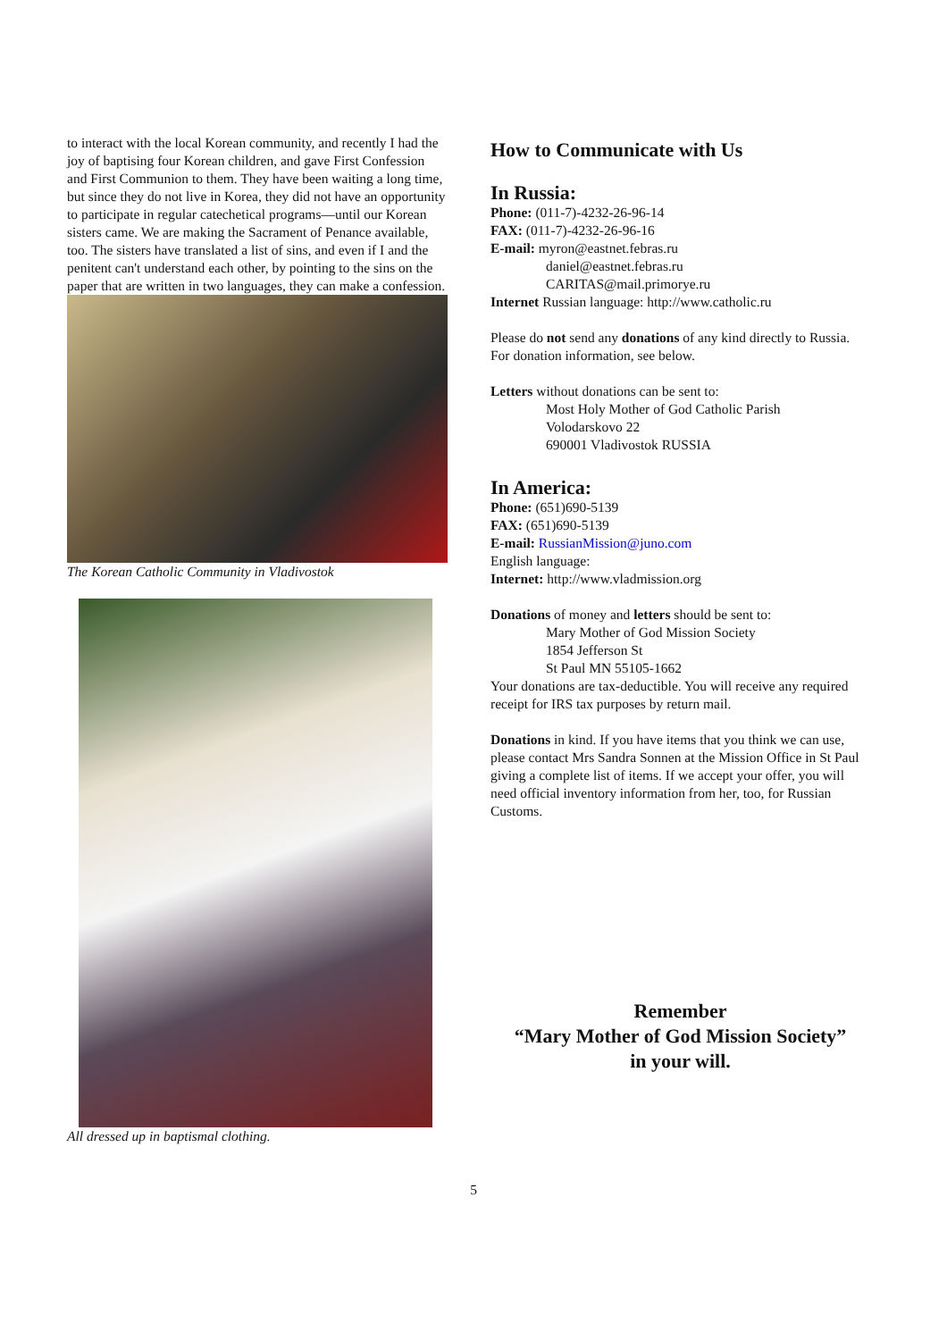to interact with the local Korean community, and recently I had the joy of baptising four Korean children, and gave First Confession and First Communion to them. They have been waiting a long time, but since they do not live in Korea, they did not have an opportunity to participate in regular catechetical programs—until our Korean sisters came. We are making the Sacrament of Penance available, too. The sisters have translated a list of sins, and even if I and the penitent can't understand each other, by pointing to the sins on the paper that are written in two languages, they can make a confession.
The Korean Catholic Community in Vladivostok
All dressed up in baptismal clothing.
How to Communicate with Us
In Russia:
Phone: (011-7)-4232-26-96-14
FAX: (011-7)-4232-26-96-16
E-mail: myron@eastnet.febras.ru
daniel@eastnet.febras.ru
CARITAS@mail.primorye.ru
Internet Russian language: http://www.catholic.ru
Please do not send any donations of any kind directly to Russia. For donation information, see below.
Letters without donations can be sent to:
Most Holy Mother of God Catholic Parish
Volodarskovo 22
690001 Vladivostok RUSSIA
In America:
Phone: (651)690-5139
FAX: (651)690-5139
E-mail: RussianMission@juno.com
English language:
Internet: http://www.vladmission.org
Donations of money and letters should be sent to:
Mary Mother of God Mission Society
1854 Jefferson St
St Paul MN 55105-1662
Your donations are tax-deductible. You will receive any required receipt for IRS tax purposes by return mail.
Donations in kind. If you have items that you think we can use, please contact Mrs Sandra Sonnen at the Mission Office in St Paul giving a complete list of items. If we accept your offer, you will need official inventory information from her, too, for Russian Customs.
Remember
“Mary Mother of God Mission Society”
in your will.
5